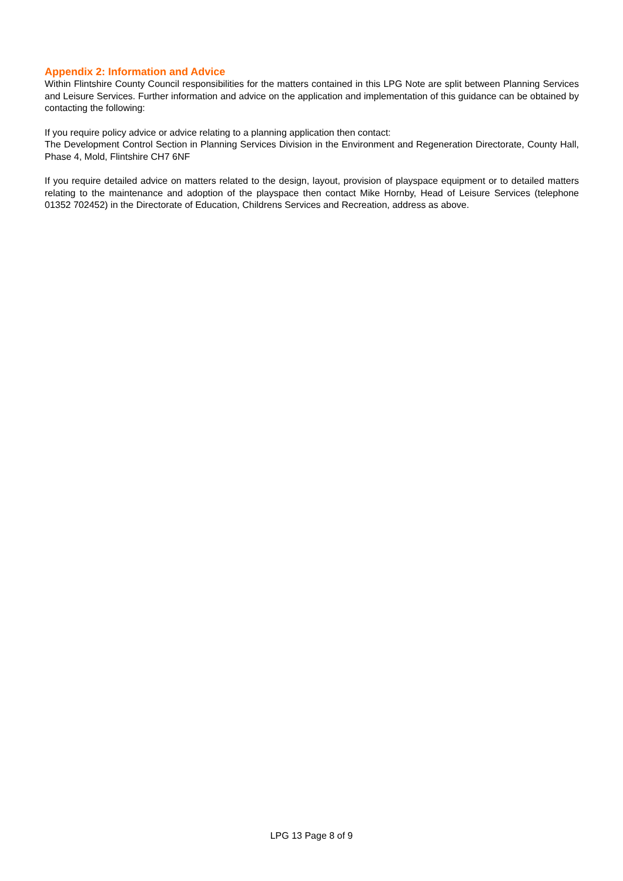Appendix 2: Information and Advice
Within Flintshire County Council responsibilities for the matters contained in this LPG Note are split between Planning Services and Leisure Services. Further information and advice on the application and implementation of this guidance can be obtained by contacting the following:
If you require policy advice or advice relating to a planning application then contact:
The Development Control Section in Planning Services Division in the Environment and Regeneration Directorate, County Hall, Phase 4, Mold, Flintshire CH7 6NF
If you require detailed advice on matters related to the design, layout, provision of playspace equipment or to detailed matters relating to the maintenance and adoption of the playspace then contact Mike Hornby, Head of Leisure Services (telephone 01352 702452) in the Directorate of Education, Childrens Services and Recreation, address as above.
LPG 13 Page 8 of 9